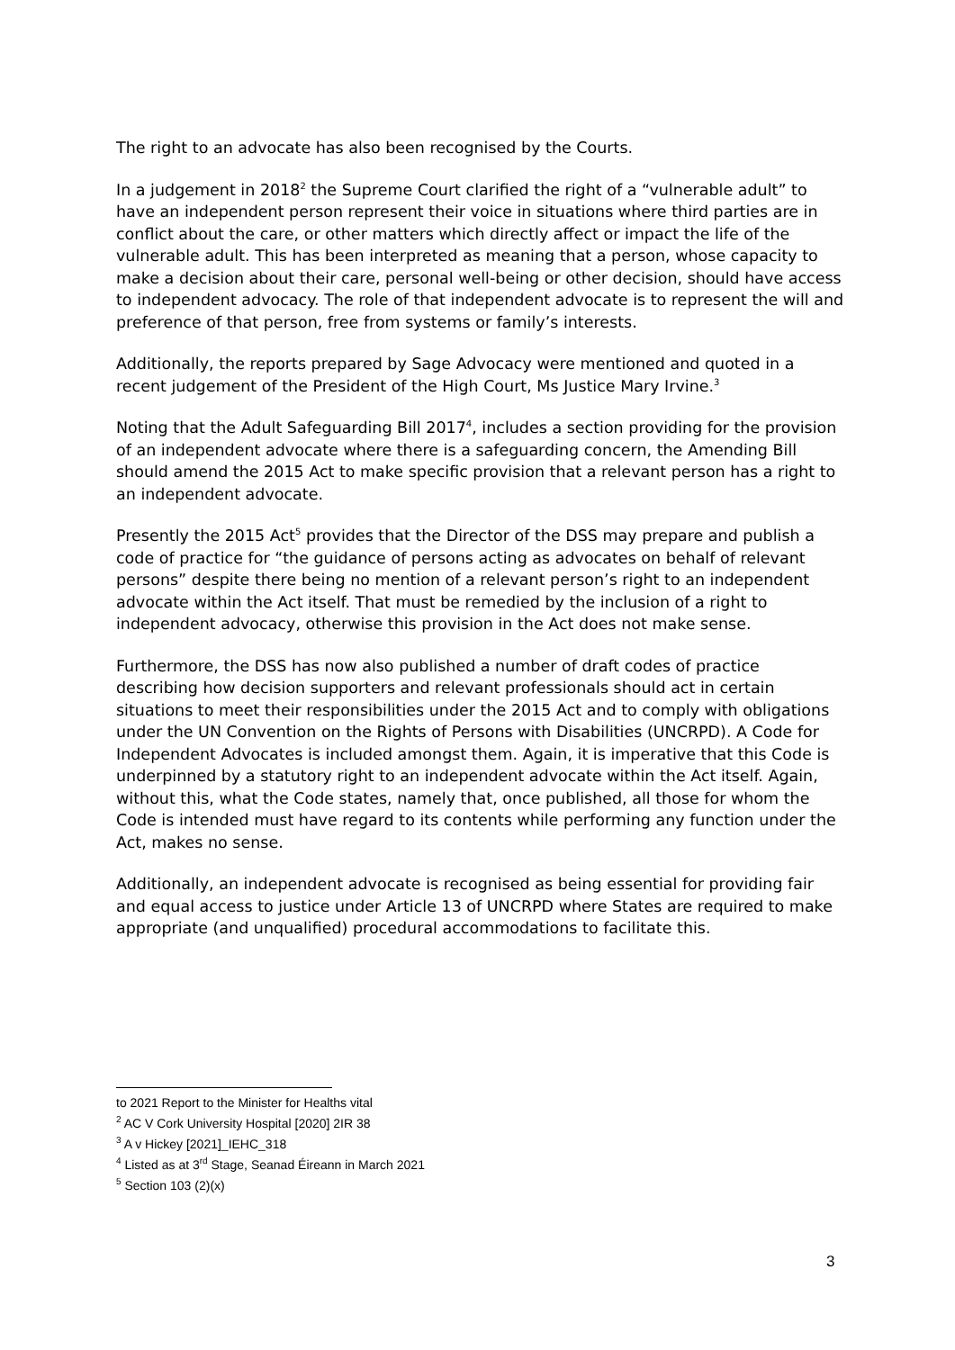The right to an advocate has also been recognised by the Courts.
In a judgement in 2018<sup>2</sup> the Supreme Court clarified the right of a “vulnerable adult” to have an independent person represent their voice in situations where third parties are in conflict about the care, or other matters which directly affect or impact the life of the vulnerable adult. This has been interpreted as meaning that a person, whose capacity to make a decision about their care, personal well-being or other decision, should have access to independent advocacy. The role of that independent advocate is to represent the will and preference of that person, free from systems or family’s interests.
Additionally, the reports prepared by Sage Advocacy were mentioned and quoted in a recent judgement of the President of the High Court, Ms Justice Mary Irvine.<sup>3</sup>
Noting that the Adult Safeguarding Bill 2017<sup>4</sup>, includes a section providing for the provision of an independent advocate where there is a safeguarding concern, the Amending Bill should amend the 2015 Act to make specific provision that a relevant person has a right to an independent advocate.
Presently the 2015 Act<sup>5</sup> provides that the Director of the DSS may prepare and publish a code of practice for “the guidance of persons acting as advocates on behalf of relevant persons” despite there being no mention of a relevant person’s right to an independent advocate within the Act itself. That must be remedied by the inclusion of a right to independent advocacy, otherwise this provision in the Act does not make sense.
Furthermore, the DSS has now also published a number of draft codes of practice describing how decision supporters and relevant professionals should act in certain situations to meet their responsibilities under the 2015 Act and to comply with obligations under the UN Convention on the Rights of Persons with Disabilities (UNCRPD). A Code for Independent Advocates is included amongst them. Again, it is imperative that this Code is underpinned by a statutory right to an independent advocate within the Act itself. Again, without this, what the Code states, namely that, once published, all those for whom the Code is intended must have regard to its contents while performing any function under the Act, makes no sense.
Additionally, an independent advocate is recognised as being essential for providing fair and equal access to justice under Article 13 of UNCRPD where States are required to make appropriate (and unqualified) procedural accommodations to facilitate this.
to 2021 Report to the Minister for Healths vital
<sup>2</sup> AC V Cork University Hospital [2020] 2IR 38
<sup>3</sup> A v Hickey [2021]_IEHC_318
<sup>4</sup> Listed as at 3<sup>rd</sup> Stage, Seanad Éireann in March 2021
<sup>5</sup> Section 103 (2)(x)
3